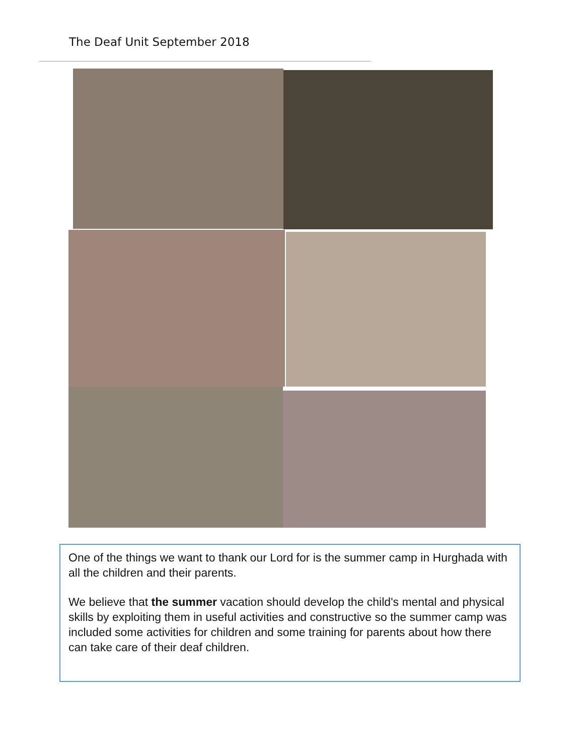The Deaf Unit September 2018
One of the things we want to thank our Lord for is the summer camp in Hurghada with all the children and their parents.
We believe that the summer vacation should develop the child's mental and physical skills by exploiting them in useful activities and constructive so the summer camp was included some activities for children and some training for parents about how there can take care of their deaf children.